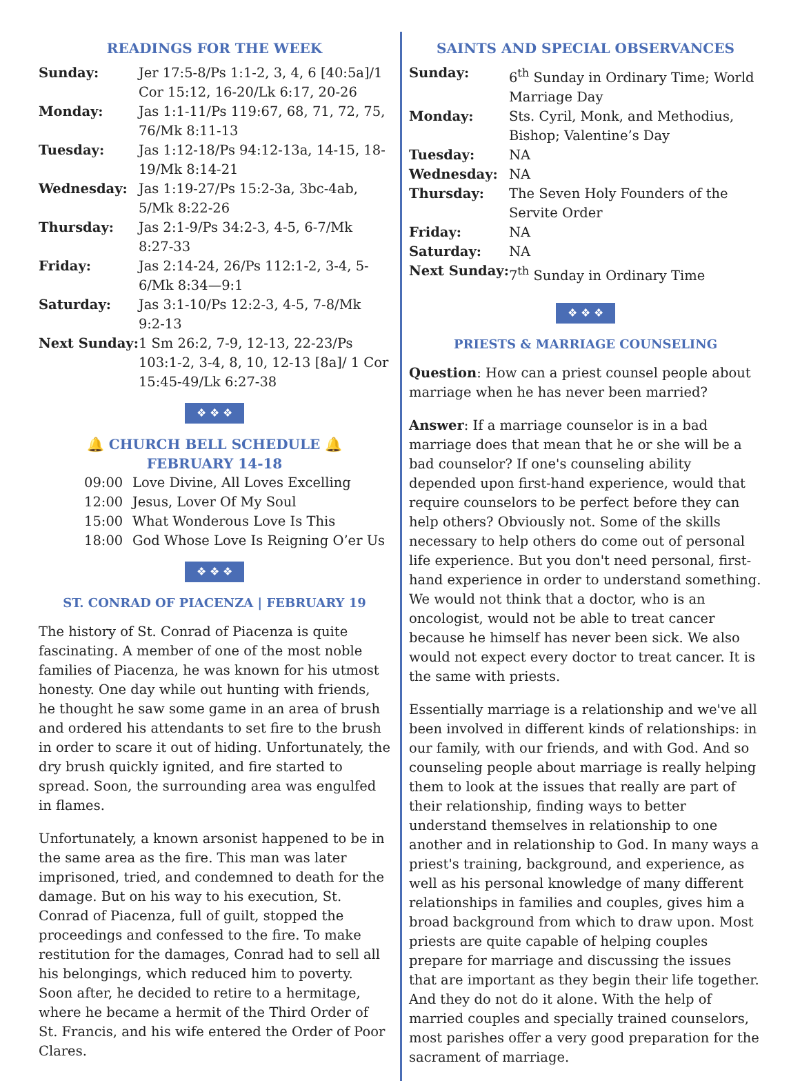READINGS FOR THE WEEK
| Sunday: | Jer 17:5-8/Ps 1:1-2, 3, 4, 6 [40:5a]/1 Cor 15:12, 16-20/Lk 6:17, 20-26 |
| Monday: | Jas 1:1-11/Ps 119:67, 68, 71, 72, 75, 76/Mk 8:11-13 |
| Tuesday: | Jas 1:12-18/Ps 94:12-13a, 14-15, 18-19/Mk 8:14-21 |
| Wednesday: | Jas 1:19-27/Ps 15:2-3a, 3bc-4ab, 5/Mk 8:22-26 |
| Thursday: | Jas 2:1-9/Ps 34:2-3, 4-5, 6-7/Mk 8:27-33 |
| Friday: | Jas 2:14-24, 26/Ps 112:1-2, 3-4, 5-6/Mk 8:34—9:1 |
| Saturday: | Jas 3:1-10/Ps 12:2-3, 4-5, 7-8/Mk 9:2-13 |
| Next Sunday: | 1 Sm 26:2, 7-9, 12-13, 22-23/Ps 103:1-2, 3-4, 8, 10, 12-13 [8a]/ 1 Cor 15:45-49/Lk 6:27-38 |
❖ ❖ ❖
🔔 CHURCH BELL SCHEDULE 🔔
FEBRUARY 14-18
| 09:00 | Love Divine, All Loves Excelling |
| 12:00 | Jesus, Lover Of My Soul |
| 15:00 | What Wonderous Love Is This |
| 18:00 | God Whose Love Is Reigning O’er Us |
❖ ❖ ❖
ST. CONRAD OF PIACENZA | FEBRUARY 19
The history of St. Conrad of Piacenza is quite fascinating. A member of one of the most noble families of Piacenza, he was known for his utmost honesty. One day while out hunting with friends, he thought he saw some game in an area of brush and ordered his attendants to set fire to the brush in order to scare it out of hiding. Unfortunately, the dry brush quickly ignited, and fire started to spread. Soon, the surrounding area was engulfed in flames.
Unfortunately, a known arsonist happened to be in the same area as the fire. This man was later imprisoned, tried, and condemned to death for the damage. But on his way to his execution, St. Conrad of Piacenza, full of guilt, stopped the proceedings and confessed to the fire. To make restitution for the damages, Conrad had to sell all his belongings, which reduced him to poverty. Soon after, he decided to retire to a hermitage, where he became a hermit of the Third Order of St. Francis, and his wife entered the Order of Poor Clares.
SAINTS AND SPECIAL OBSERVANCES
| Sunday: | 6<sup>th</sup> Sunday in Ordinary Time; World Marriage Day |
| Monday: | Sts. Cyril, Monk, and Methodius, Bishop; Valentine’s Day |
| Tuesday: | NA |
| Wednesday: | NA |
| Thursday: | The Seven Holy Founders of the Servite Order |
| Friday: | NA |
| Saturday: | NA |
| Next Sunday: | 7<sup>th</sup> Sunday in Ordinary Time |
❖ ❖ ❖
PRIESTS & MARRIAGE COUNSELING
Question: How can a priest counsel people about marriage when he has never been married?
Answer: If a marriage counselor is in a bad marriage does that mean that he or she will be a bad counselor? If one's counseling ability depended upon first-hand experience, would that require counselors to be perfect before they can help others? Obviously not. Some of the skills necessary to help others do come out of personal life experience. But you don't need personal, first-hand experience in order to understand something. We would not think that a doctor, who is an oncologist, would not be able to treat cancer because he himself has never been sick. We also would not expect every doctor to treat cancer. It is the same with priests.
Essentially marriage is a relationship and we've all been involved in different kinds of relationships: in our family, with our friends, and with God. And so counseling people about marriage is really helping them to look at the issues that really are part of their relationship, finding ways to better understand themselves in relationship to one another and in relationship to God. In many ways a priest's training, background, and experience, as well as his personal knowledge of many different relationships in families and couples, gives him a broad background from which to draw upon. Most priests are quite capable of helping couples prepare for marriage and discussing the issues that are important as they begin their life together. And they do not do it alone. With the help of married couples and specially trained counselors, most parishes offer a very good preparation for the sacrament of marriage.